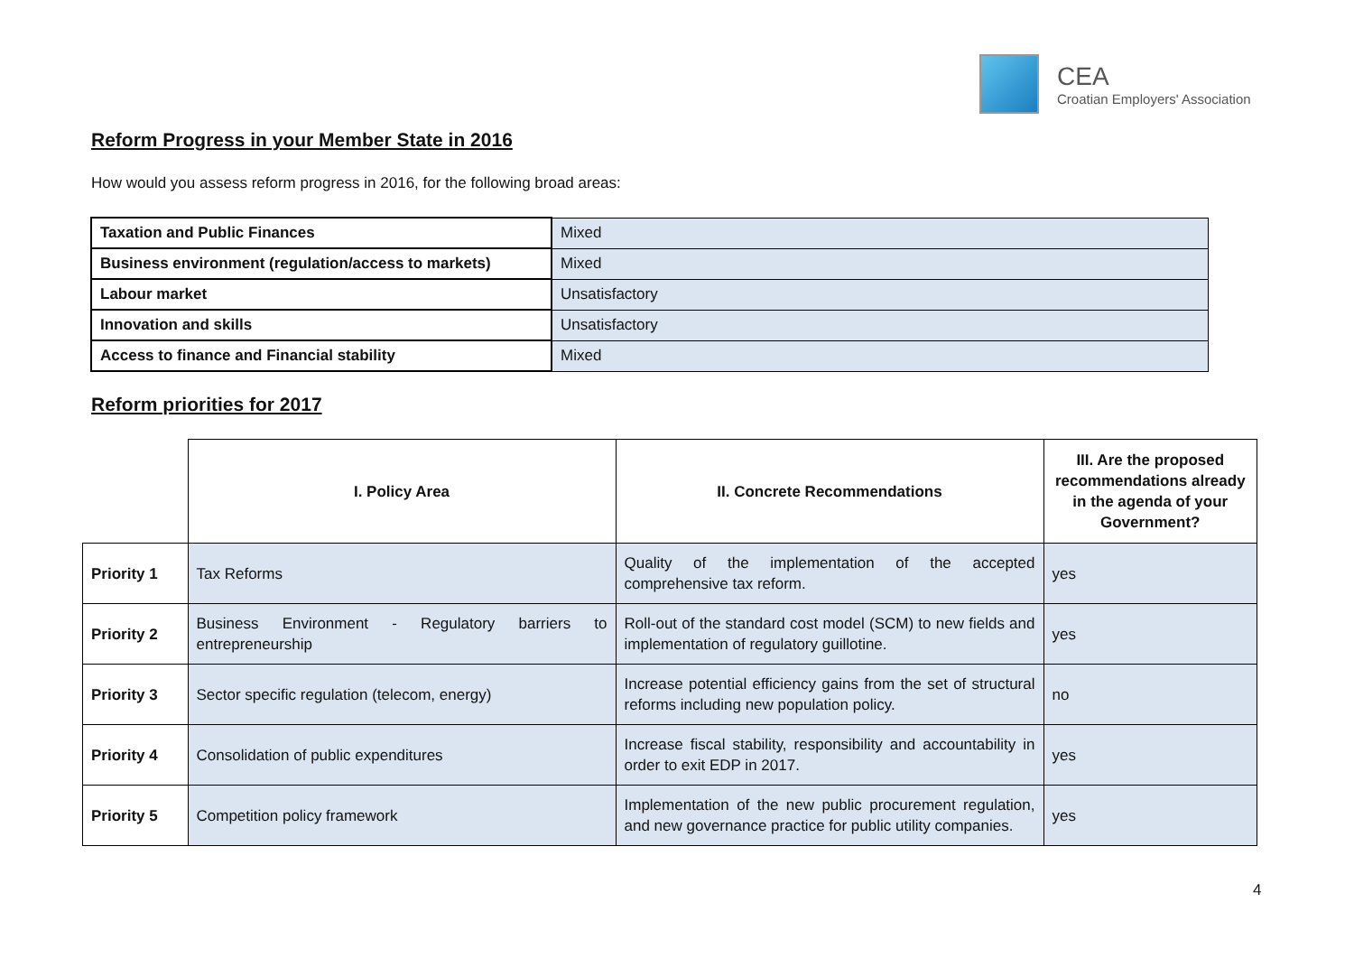CEA
Croatian Employers' Association
Reform Progress in your Member State in 2016
How would you assess reform progress in 2016, for the following broad areas:
| Taxation and Public Finances | Mixed |
| Business environment (regulation/access to markets) | Mixed |
| Labour market | Unsatisfactory |
| Innovation and skills | Unsatisfactory |
| Access to finance and Financial stability | Mixed |
Reform priorities for 2017
| | I. Policy Area | II. Concrete Recommendations | III. Are the proposed recommendations already in the agenda of your Government? |
| --- | --- | --- | --- |
| Priority 1 | Tax Reforms | Quality of the implementation of the accepted comprehensive tax reform. | yes |
| Priority 2 | Business Environment - Regulatory barriers to entrepreneurship | Roll-out of the standard cost model (SCM) to new fields and implementation of regulatory guillotine. | yes |
| Priority 3 | Sector specific regulation (telecom, energy) | Increase potential efficiency gains from the set of structural reforms including new population policy. | no |
| Priority 4 | Consolidation of public expenditures | Increase fiscal stability, responsibility and accountability in order to exit EDP in 2017. | yes |
| Priority 5 | Competition policy framework | Implementation of the new public procurement regulation, and new governance practice for public utility companies. | yes |
4